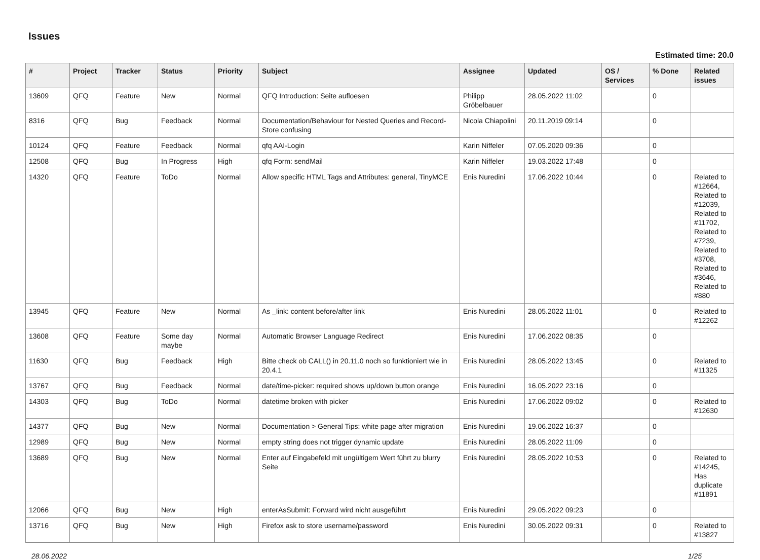Issues
Estimated time: 20.0
| # | Project | Tracker | Status | Priority | Subject | Assignee | Updated | OS / Services | % Done | Related issues |
| --- | --- | --- | --- | --- | --- | --- | --- | --- | --- | --- |
| 13609 | QFQ | Feature | New | Normal | QFQ Introduction: Seite aufloesen | Philipp Gröbelbauer | 28.05.2022 11:02 | | 0 | |
| 8316 | QFQ | Bug | Feedback | Normal | Documentation/Behaviour for Nested Queries and Record-Store confusing | Nicola Chiapolini | 20.11.2019 09:14 | | 0 | |
| 10124 | QFQ | Feature | Feedback | Normal | qfq AAI-Login | Karin Niffeler | 07.05.2020 09:36 | | 0 | |
| 12508 | QFQ | Bug | In Progress | High | qfq Form: sendMail | Karin Niffeler | 19.03.2022 17:48 | | 0 | |
| 14320 | QFQ | Feature | ToDo | Normal | Allow specific HTML Tags and Attributes: general, TinyMCE | Enis Nuredini | 17.06.2022 10:44 | | 0 | Related to #12664, Related to #12039, Related to #11702, Related to #7239, Related to #3708, Related to #3646, Related to #880 |
| 13945 | QFQ | Feature | New | Normal | As _link: content before/after link | Enis Nuredini | 28.05.2022 11:01 | | 0 | Related to #12262 |
| 13608 | QFQ | Feature | Some day maybe | Normal | Automatic Browser Language Redirect | Enis Nuredini | 17.06.2022 08:35 | | 0 | |
| 11630 | QFQ | Bug | Feedback | High | Bitte check ob CALL() in 20.11.0 noch so funktioniert wie in 20.4.1 | Enis Nuredini | 28.05.2022 13:45 | | 0 | Related to #11325 |
| 13767 | QFQ | Bug | Feedback | Normal | date/time-picker: required shows up/down button orange | Enis Nuredini | 16.05.2022 23:16 | | 0 | |
| 14303 | QFQ | Bug | ToDo | Normal | datetime broken with picker | Enis Nuredini | 17.06.2022 09:02 | | 0 | Related to #12630 |
| 14377 | QFQ | Bug | New | Normal | Documentation > General Tips: white page after migration | Enis Nuredini | 19.06.2022 16:37 | | 0 | |
| 12989 | QFQ | Bug | New | Normal | empty string does not trigger dynamic update | Enis Nuredini | 28.05.2022 11:09 | | 0 | |
| 13689 | QFQ | Bug | New | Normal | Enter auf Eingabefeld mit ungültigem Wert führt zu blurry Seite | Enis Nuredini | 28.05.2022 10:53 | | 0 | Related to #14245, Has duplicate #11891 |
| 12066 | QFQ | Bug | New | High | enterAsSubmit: Forward wird nicht ausgeführt | Enis Nuredini | 29.05.2022 09:23 | | 0 | |
| 13716 | QFQ | Bug | New | High | Firefox ask to store username/password | Enis Nuredini | 30.05.2022 09:31 | | 0 | Related to #13827 |
28.06.2022 1/25